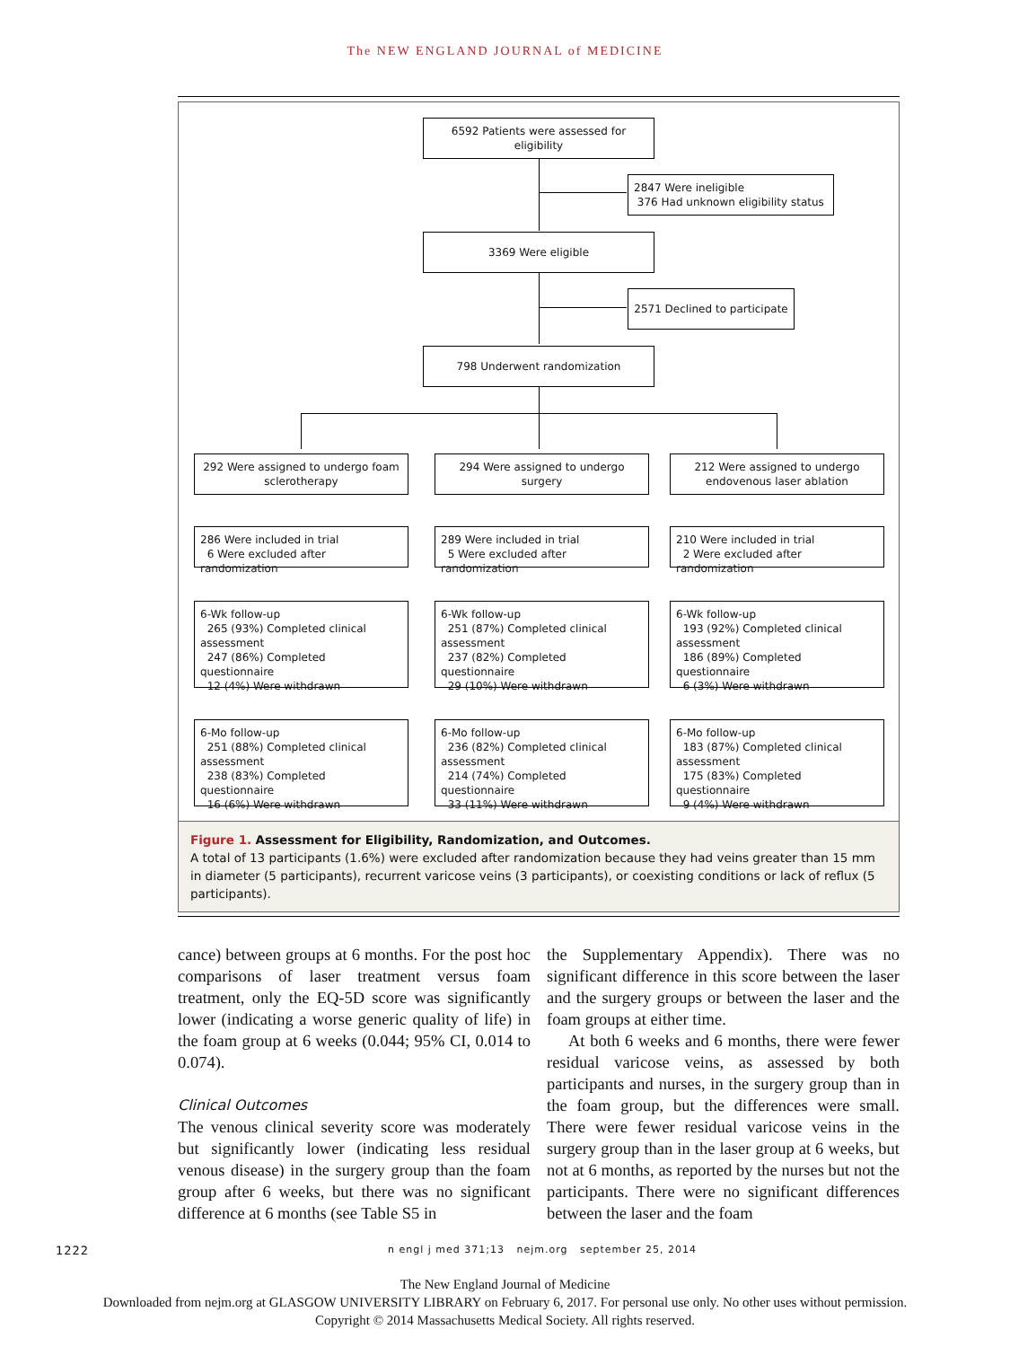The NEW ENGLAND JOURNAL of MEDICINE
6592 Patients were assessed for eligibility
2847 Were ineligible
376 Had unknown eligibility status
3369 Were eligible
2571 Declined to participate
798 Underwent randomization
292 Were assigned to undergo foam sclerotherapy
294 Were assigned to undergo surgery
212 Were assigned to undergo endovenous laser ablation
286 Were included in trial
6 Were excluded after randomization
289 Were included in trial
5 Were excluded after randomization
210 Were included in trial
2 Were excluded after randomization
6-Wk follow-up
265 (93%) Completed clinical assessment
247 (86%) Completed questionnaire
12 (4%) Were withdrawn
6-Wk follow-up
251 (87%) Completed clinical assessment
237 (82%) Completed questionnaire
29 (10%) Were withdrawn
6-Wk follow-up
193 (92%) Completed clinical assessment
186 (89%) Completed questionnaire
6 (3%) Were withdrawn
6-Mo follow-up
251 (88%) Completed clinical assessment
238 (83%) Completed questionnaire
16 (6%) Were withdrawn
6-Mo follow-up
236 (82%) Completed clinical assessment
214 (74%) Completed questionnaire
33 (11%) Were withdrawn
6-Mo follow-up
183 (87%) Completed clinical assessment
175 (83%) Completed questionnaire
9 (4%) Were withdrawn
Figure 1. Assessment for Eligibility, Randomization, and Outcomes.
A total of 13 participants (1.6%) were excluded after randomization because they had veins greater than 15 mm in diameter (5 participants), recurrent varicose veins (3 participants), or coexisting conditions or lack of reflux (5 participants).
cance) between groups at 6 months. For the post hoc comparisons of laser treatment versus foam treatment, only the EQ-5D score was significantly lower (indicating a worse generic quality of life) in the foam group at 6 weeks (0.044; 95% CI, 0.014 to 0.074).
Clinical Outcomes
The venous clinical severity score was moderately but significantly lower (indicating less residual venous disease) in the surgery group than the foam group after 6 weeks, but there was no significant difference at 6 months (see Table S5 in
the Supplementary Appendix). There was no significant difference in this score between the laser and the surgery groups or between the laser and the foam groups at either time.
At both 6 weeks and 6 months, there were fewer residual varicose veins, as assessed by both participants and nurses, in the surgery group than in the foam group, but the differences were small. There were fewer residual varicose veins in the surgery group than in the laser group at 6 weeks, but not at 6 months, as reported by the nurses but not the participants. There were no significant differences between the laser and the foam
1222 n engl j med 371;13 nejm.org september 25, 2014
The New England Journal of Medicine
Downloaded from nejm.org at GLASGOW UNIVERSITY LIBRARY on February 6, 2017. For personal use only. No other uses without permission.
Copyright © 2014 Massachusetts Medical Society. All rights reserved.